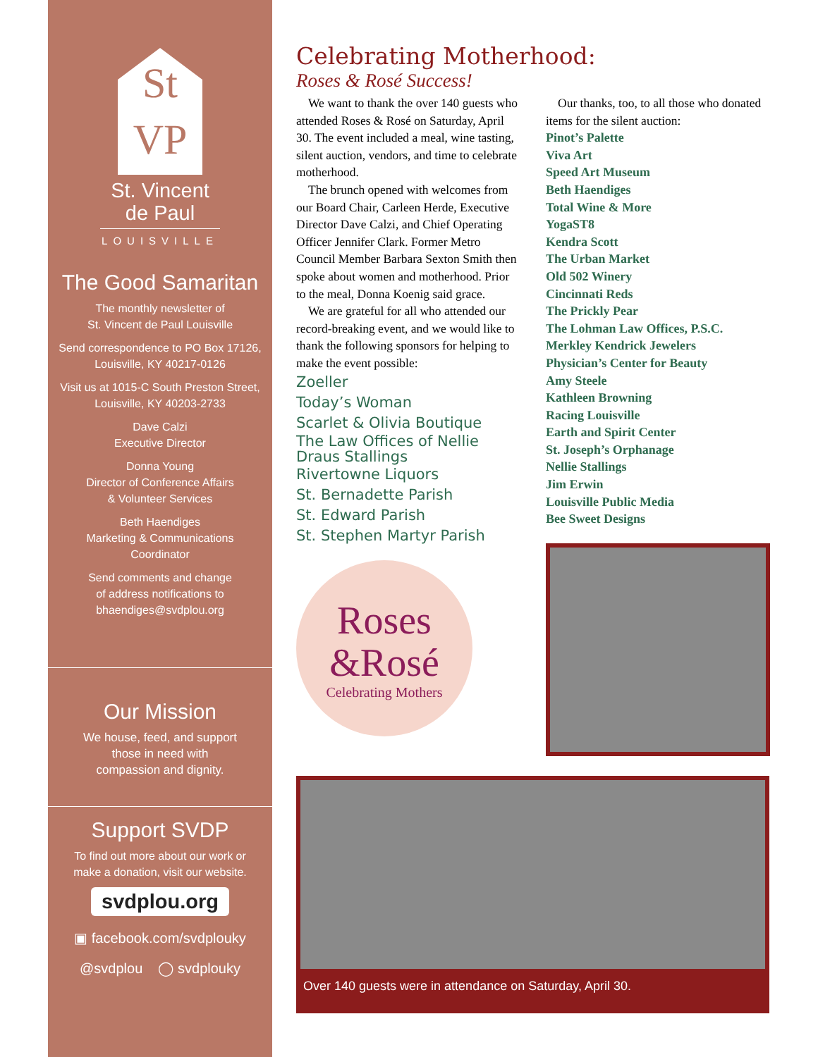St
VP
St. Vincent
de Paul
LOUISVILLE
The Good Samaritan
The monthly newsletter of
St. Vincent de Paul Louisville
Send correspondence to PO Box 17126,
Louisville, KY 40217-0126
Visit us at 1015-C South Preston Street,
Louisville, KY 40203-2733
Dave Calzi
Executive Director
Donna Young
Director of Conference Affairs
& Volunteer Services
Beth Haendiges
Marketing & Communications
Coordinator
Send comments and change
of address notifications to
bhaendiges@svdplou.org
Our Mission
We house, feed, and support
those in need with
compassion and dignity.
Support SVDP
To find out more about our work or
make a donation, visit our website.
svdplou.org
▣ facebook.com/svdplouky
@svdplou ◯ svdplouky
Celebrating Motherhood:
Roses & Rosé Success!
We want to thank the over 140 guests who attended Roses & Rosé on Saturday, April 30. The event included a meal, wine tasting, silent auction, vendors, and time to celebrate motherhood.
The brunch opened with welcomes from our Board Chair, Carleen Herde, Executive Director Dave Calzi, and Chief Operating Officer Jennifer Clark. Former Metro Council Member Barbara Sexton Smith then spoke about women and motherhood. Prior to the meal, Donna Koenig said grace.
We are grateful for all who attended our record-breaking event, and we would like to thank the following sponsors for helping to make the event possible:
Zoeller
Today’s Woman
Scarlet & Olivia Boutique
The Law Offices of Nellie Draus Stallings
Rivertowne Liquors
St. Bernadette Parish
St. Edward Parish
St. Stephen Martyr Parish
Roses
&Rosé
Celebrating Mothers
Our thanks, too, to all those who donated items for the silent auction:
Pinot’s Palette
Viva Art
Speed Art Museum
Beth Haendiges
Total Wine & More
YogaST8
Kendra Scott
The Urban Market
Old 502 Winery
Cincinnati Reds
The Prickly Pear
The Lohman Law Offices, P.S.C.
Merkley Kendrick Jewelers
Physician’s Center for Beauty
Amy Steele
Kathleen Browning
Racing Louisville
Earth and Spirit Center
St. Joseph’s Orphanage
Nellie Stallings
Jim Erwin
Louisville Public Media
Bee Sweet Designs
Over 140 guests were in attendance on Saturday, April 30.